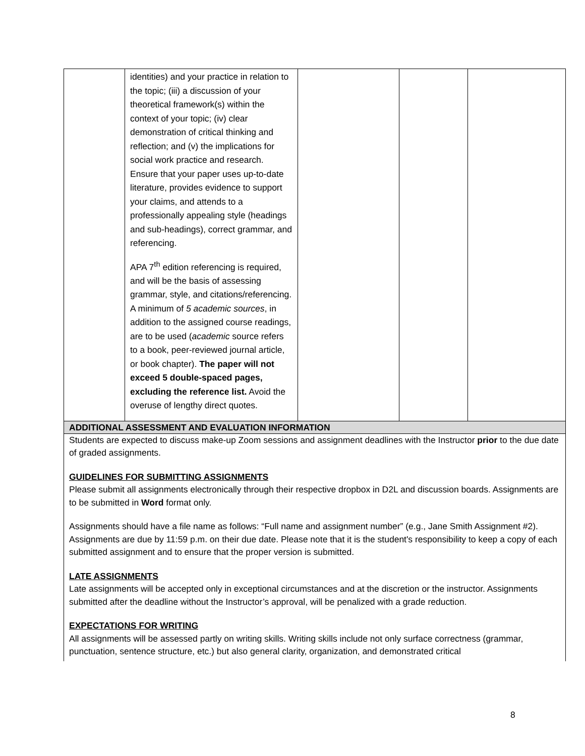| | identities) and your practice in relation to the topic; (iii) a discussion of your theoretical framework(s) within the context of your topic; (iv) clear demonstration of critical thinking and reflection; and (v) the implications for social work practice and research. Ensure that your paper uses up-to-date literature, provides evidence to support your claims, and attends to a professionally appealing style (headings and sub-headings), correct grammar, and referencing. APA 7<sup>th</sup> edition referencing is required, and will be the basis of assessing grammar, style, and citations/referencing. A minimum of 5 academic sources , in addition to the assigned course readings, are to be used ( academic source refers to a book, peer-reviewed journal article, or book chapter). The paper will not exceed 5 double-spaced pages, excluding the reference list. Avoid the overuse of lengthy direct quotes. | | | |
| ADDITIONAL ASSESSMENT AND EVALUATION INFORMATION | | | | |
| Students are expected to discuss make-up Zoom sessions and assignment deadlines with the Instructor prior to the due date of graded assignments. GUIDELINES FOR SUBMITTING ASSIGNMENTS Please submit all assignments electronically through their respective dropbox in D2L and discussion boards. Assignments are to be submitted in Word format only. Assignments should have a file name as follows: “Full name and assignment number” (e.g., Jane Smith Assignment #2). Assignments are due by 11:59 p.m. on their due date. Please note that it is the student's responsibility to keep a copy of each submitted assignment and to ensure that the proper version is submitted. LATE ASSIGNMENTS Late assignments will be accepted only in exceptional circumstances and at the discretion or the instructor. Assignments submitted after the deadline without the Instructor’s approval, will be penalized with a grade reduction. EXPECTATIONS FOR WRITING All assignments will be assessed partly on writing skills. Writing skills include not only surface correctness (grammar, punctuation, sentence structure, etc.) but also general clarity, organization, and demonstrated critical | | | | |
8